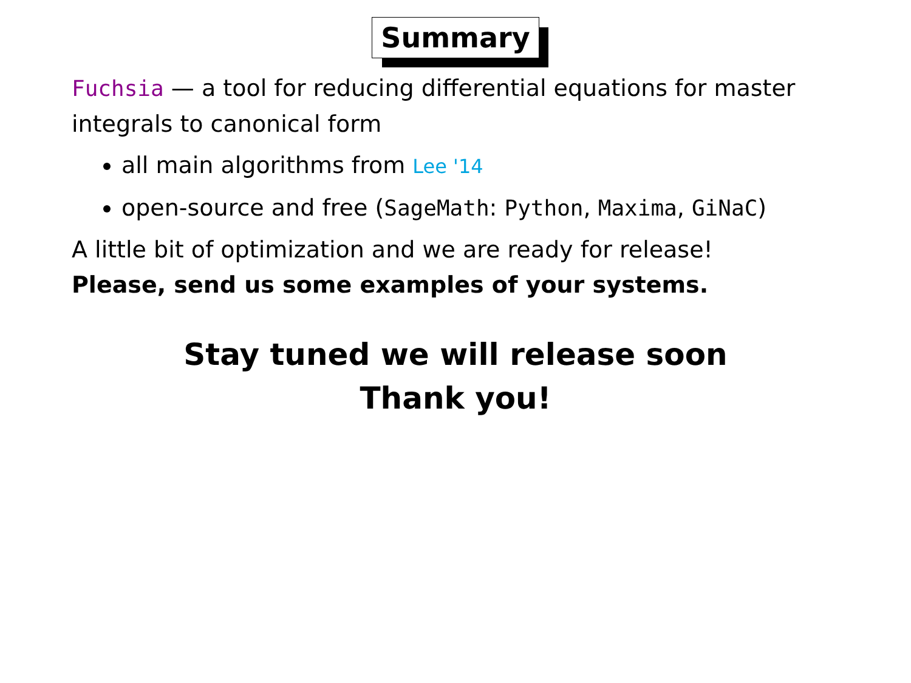Summary
Fuchsia — a tool for reducing differential equations for master integrals to canonical form
all main algorithms from Lee '14
open-source and free (SageMath: Python, Maxima, GiNaC)
A little bit of optimization and we are ready for release!
Please, send us some examples of your systems.
Stay tuned we will release soon
Thank you!